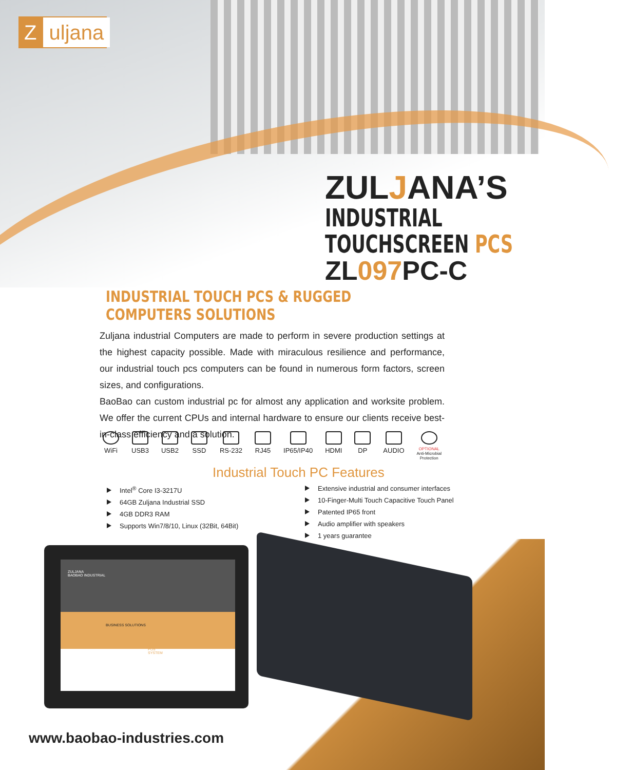Z uljana
ZULJANA’S
INDUSTRIAL
TOUCHSCREEN PCS
ZL097 PC-C
INDUSTRIAL TOUCH PCS & RUGGED COMPUTERS SOLUTIONS
Zuljana industrial Computers are made to perform in severe production settings at the highest capacity possible. Made with miraculous resilience and performance, our industrial touch pcs computers can be found in numerous form factors, screen sizes, and configurations.
BaoBao can custom industrial pc for almost any application and worksite problem. We offer the current CPUs and internal hardware to ensure our clients receive best-in-class efficiency and a solution.
WiFi USB3 USB2 SSD RS-232 RJ45 IP65/IP40 HDMI DP AUDIO
OPTIONAL
Anti-Microbial
Protection
Industrial Touch PC Features
Intel<sup>®</sup> Core I3-3217U
64GB Zuljana Industrial SSD
4GB DDR3 RAM
Supports Win7/8/10, Linux (32Bit, 64Bit)
Extensive industrial and consumer interfaces
10-Finger-Multi Touch Capacitive Touch Panel
Patented IP65 front
Audio amplifier with speakers
1 years guarantee
ZULJANA
BAOBAO INDUSTRIAL
BUSINESS SOLUTIONS
POS SYSTEM
www.baobao-industries.com